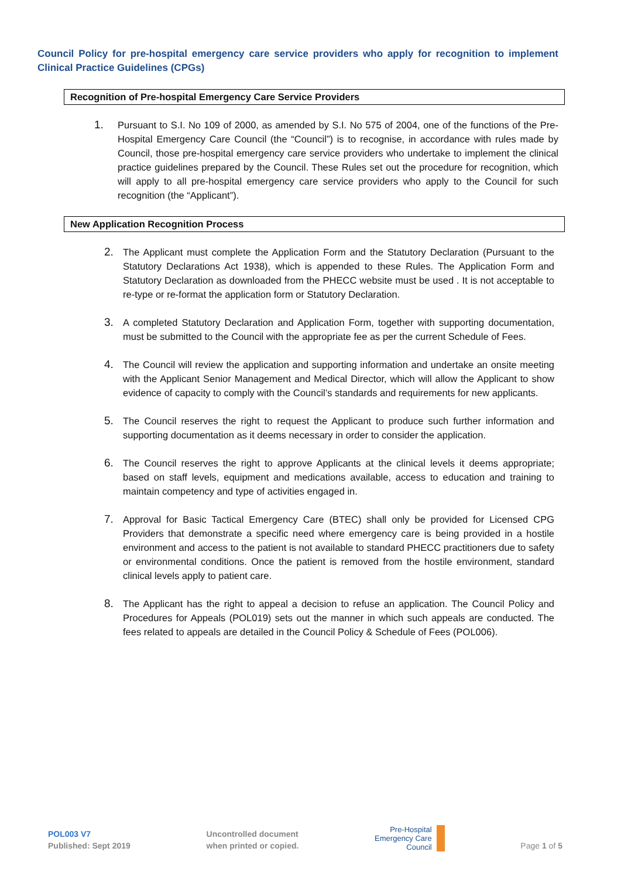Council Policy for pre-hospital emergency care service providers who apply for recognition to implement Clinical Practice Guidelines (CPGs)
Recognition of Pre-hospital Emergency Care Service Providers
1. Pursuant to S.I. No 109 of 2000, as amended by S.I. No 575 of 2004, one of the functions of the Pre-Hospital Emergency Care Council (the “Council”) is to recognise, in accordance with rules made by Council, those pre-hospital emergency care service providers who undertake to implement the clinical practice guidelines prepared by the Council. These Rules set out the procedure for recognition, which will apply to all pre-hospital emergency care service providers who apply to the Council for such recognition (the “Applicant”).
New Application Recognition Process
2. The Applicant must complete the Application Form and the Statutory Declaration (Pursuant to the Statutory Declarations Act 1938), which is appended to these Rules. The Application Form and Statutory Declaration as downloaded from the PHECC website must be used . It is not acceptable to re-type or re-format the application form or Statutory Declaration.
3. A completed Statutory Declaration and Application Form, together with supporting documentation, must be submitted to the Council with the appropriate fee as per the current Schedule of Fees.
4. The Council will review the application and supporting information and undertake an onsite meeting with the Applicant Senior Management and Medical Director, which will allow the Applicant to show evidence of capacity to comply with the Council’s standards and requirements for new applicants.
5. The Council reserves the right to request the Applicant to produce such further information and supporting documentation as it deems necessary in order to consider the application.
6. The Council reserves the right to approve Applicants at the clinical levels it deems appropriate; based on staff levels, equipment and medications available, access to education and training to maintain competency and type of activities engaged in.
7. Approval for Basic Tactical Emergency Care (BTEC) shall only be provided for Licensed CPG Providers that demonstrate a specific need where emergency care is being provided in a hostile environment and access to the patient is not available to standard PHECC practitioners due to safety or environmental conditions. Once the patient is removed from the hostile environment, standard clinical levels apply to patient care.
8. The Applicant has the right to appeal a decision to refuse an application. The Council Policy and Procedures for Appeals (POL019) sets out the manner in which such appeals are conducted. The fees related to appeals are detailed in the Council Policy & Schedule of Fees (POL006).
POL003 V7
Published: Sept 2019
Uncontrolled document
when printed or copied.
Pre-Hospital
Emergency Care
Council
Page 1 of 5